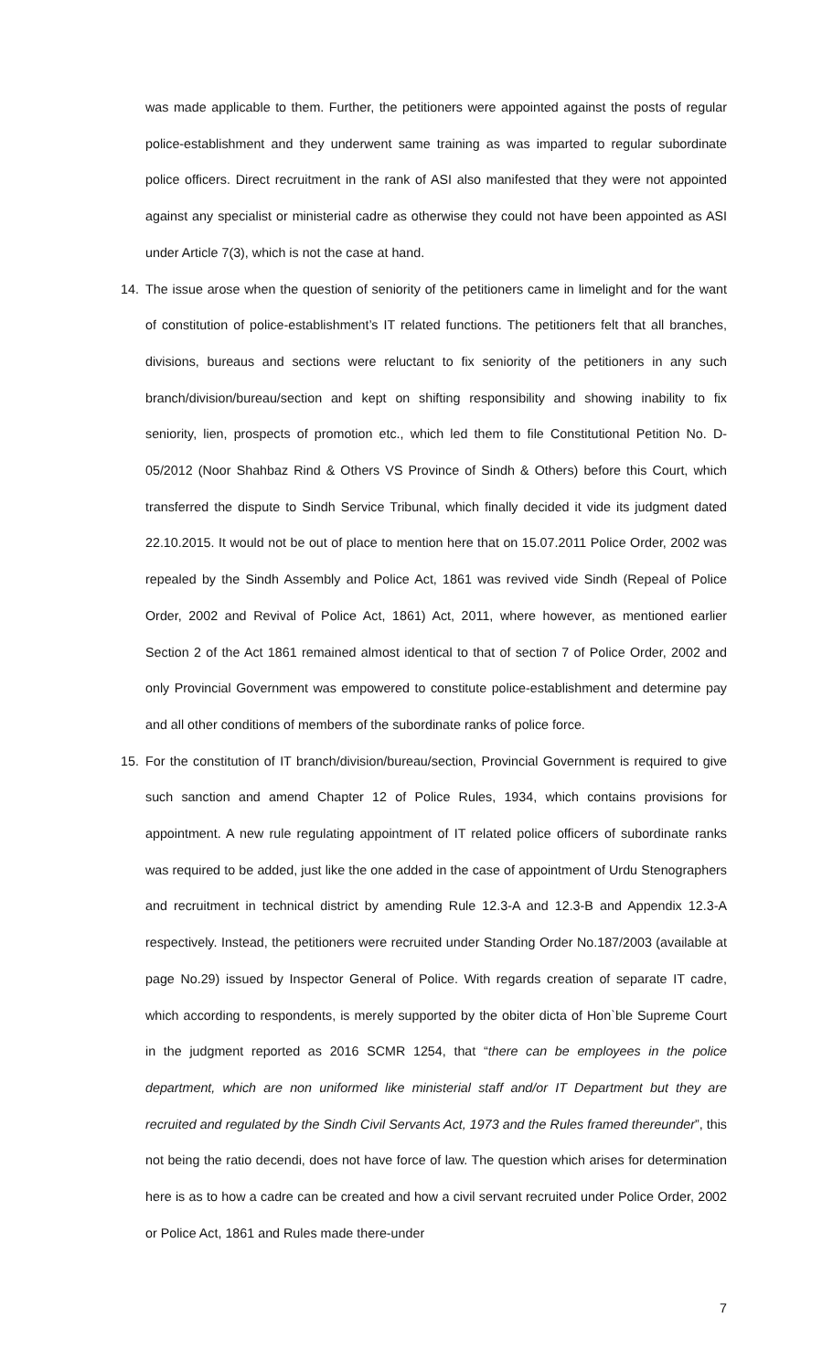was made applicable to them. Further, the petitioners were appointed against the posts of regular police-establishment and they underwent same training as was imparted to regular subordinate police officers. Direct recruitment in the rank of ASI also manifested that they were not appointed against any specialist or ministerial cadre as otherwise they could not have been appointed as ASI under Article 7(3), which is not the case at hand.
14. The issue arose when the question of seniority of the petitioners came in limelight and for the want of constitution of police-establishment’s IT related functions. The petitioners felt that all branches, divisions, bureaus and sections were reluctant to fix seniority of the petitioners in any such branch/division/bureau/section and kept on shifting responsibility and showing inability to fix seniority, lien, prospects of promotion etc., which led them to file Constitutional Petition No. D-05/2012 (Noor Shahbaz Rind & Others VS Province of Sindh & Others) before this Court, which transferred the dispute to Sindh Service Tribunal, which finally decided it vide its judgment dated 22.10.2015. It would not be out of place to mention here that on 15.07.2011 Police Order, 2002 was repealed by the Sindh Assembly and Police Act, 1861 was revived vide Sindh (Repeal of Police Order, 2002 and Revival of Police Act, 1861) Act, 2011, where however, as mentioned earlier Section 2 of the Act 1861 remained almost identical to that of section 7 of Police Order, 2002 and only Provincial Government was empowered to constitute police-establishment and determine pay and all other conditions of members of the subordinate ranks of police force.
15. For the constitution of IT branch/division/bureau/section, Provincial Government is required to give such sanction and amend Chapter 12 of Police Rules, 1934, which contains provisions for appointment. A new rule regulating appointment of IT related police officers of subordinate ranks was required to be added, just like the one added in the case of appointment of Urdu Stenographers and recruitment in technical district by amending Rule 12.3-A and 12.3-B and Appendix 12.3-A respectively. Instead, the petitioners were recruited under Standing Order No.187/2003 (available at page No.29) issued by Inspector General of Police. With regards creation of separate IT cadre, which according to respondents, is merely supported by the obiter dicta of Hon`ble Supreme Court in the judgment reported as 2016 SCMR 1254, that “there can be employees in the police department, which are non uniformed like ministerial staff and/or IT Department but they are recruited and regulated by the Sindh Civil Servants Act, 1973 and the Rules framed thereunder”, this not being the ratio decendi, does not have force of law. The question which arises for determination here is as to how a cadre can be created and how a civil servant recruited under Police Order, 2002 or Police Act, 1861 and Rules made there-under
7